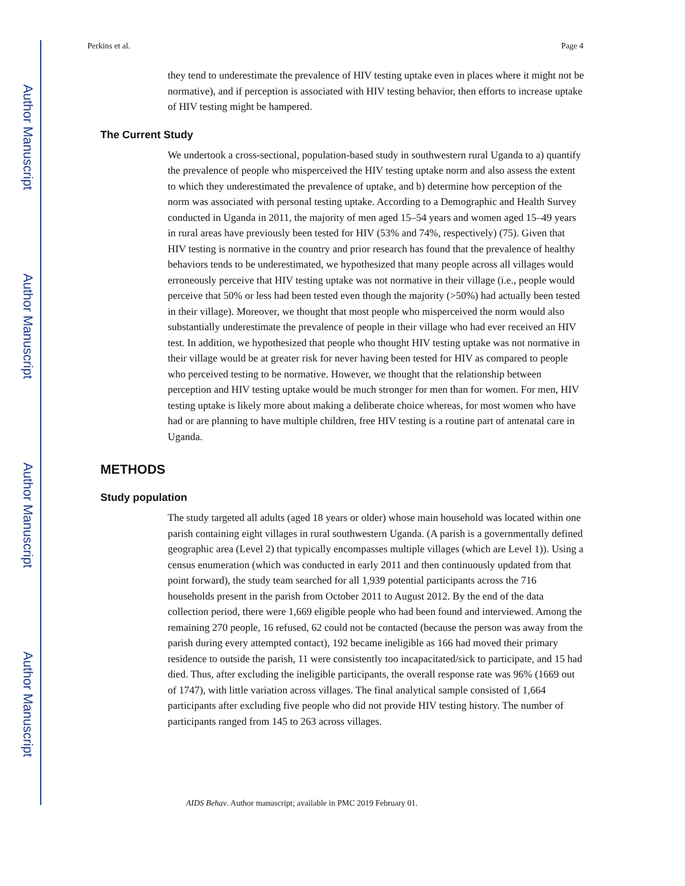Author Manuscript
Author Manuscript
Author Manuscript
Author Manuscript
Perkins et al. Page 4
they tend to underestimate the prevalence of HIV testing uptake even in places where it might not be normative), and if perception is associated with HIV testing behavior, then efforts to increase uptake of HIV testing might be hampered.
The Current Study
We undertook a cross-sectional, population-based study in southwestern rural Uganda to a) quantify the prevalence of people who misperceived the HIV testing uptake norm and also assess the extent to which they underestimated the prevalence of uptake, and b) determine how perception of the norm was associated with personal testing uptake. According to a Demographic and Health Survey conducted in Uganda in 2011, the majority of men aged 15–54 years and women aged 15–49 years in rural areas have previously been tested for HIV (53% and 74%, respectively) (75). Given that HIV testing is normative in the country and prior research has found that the prevalence of healthy behaviors tends to be underestimated, we hypothesized that many people across all villages would erroneously perceive that HIV testing uptake was not normative in their village (i.e., people would perceive that 50% or less had been tested even though the majority (>50%) had actually been tested in their village). Moreover, we thought that most people who misperceived the norm would also substantially underestimate the prevalence of people in their village who had ever received an HIV test. In addition, we hypothesized that people who thought HIV testing uptake was not normative in their village would be at greater risk for never having been tested for HIV as compared to people who perceived testing to be normative. However, we thought that the relationship between perception and HIV testing uptake would be much stronger for men than for women. For men, HIV testing uptake is likely more about making a deliberate choice whereas, for most women who have had or are planning to have multiple children, free HIV testing is a routine part of antenatal care in Uganda.
METHODS
Study population
The study targeted all adults (aged 18 years or older) whose main household was located within one parish containing eight villages in rural southwestern Uganda. (A parish is a governmentally defined geographic area (Level 2) that typically encompasses multiple villages (which are Level 1)). Using a census enumeration (which was conducted in early 2011 and then continuously updated from that point forward), the study team searched for all 1,939 potential participants across the 716 households present in the parish from October 2011 to August 2012. By the end of the data collection period, there were 1,669 eligible people who had been found and interviewed. Among the remaining 270 people, 16 refused, 62 could not be contacted (because the person was away from the parish during every attempted contact), 192 became ineligible as 166 had moved their primary residence to outside the parish, 11 were consistently too incapacitated/sick to participate, and 15 had died. Thus, after excluding the ineligible participants, the overall response rate was 96% (1669 out of 1747), with little variation across villages. The final analytical sample consisted of 1,664 participants after excluding five people who did not provide HIV testing history. The number of participants ranged from 145 to 263 across villages.
AIDS Behav. Author manuscript; available in PMC 2019 February 01.